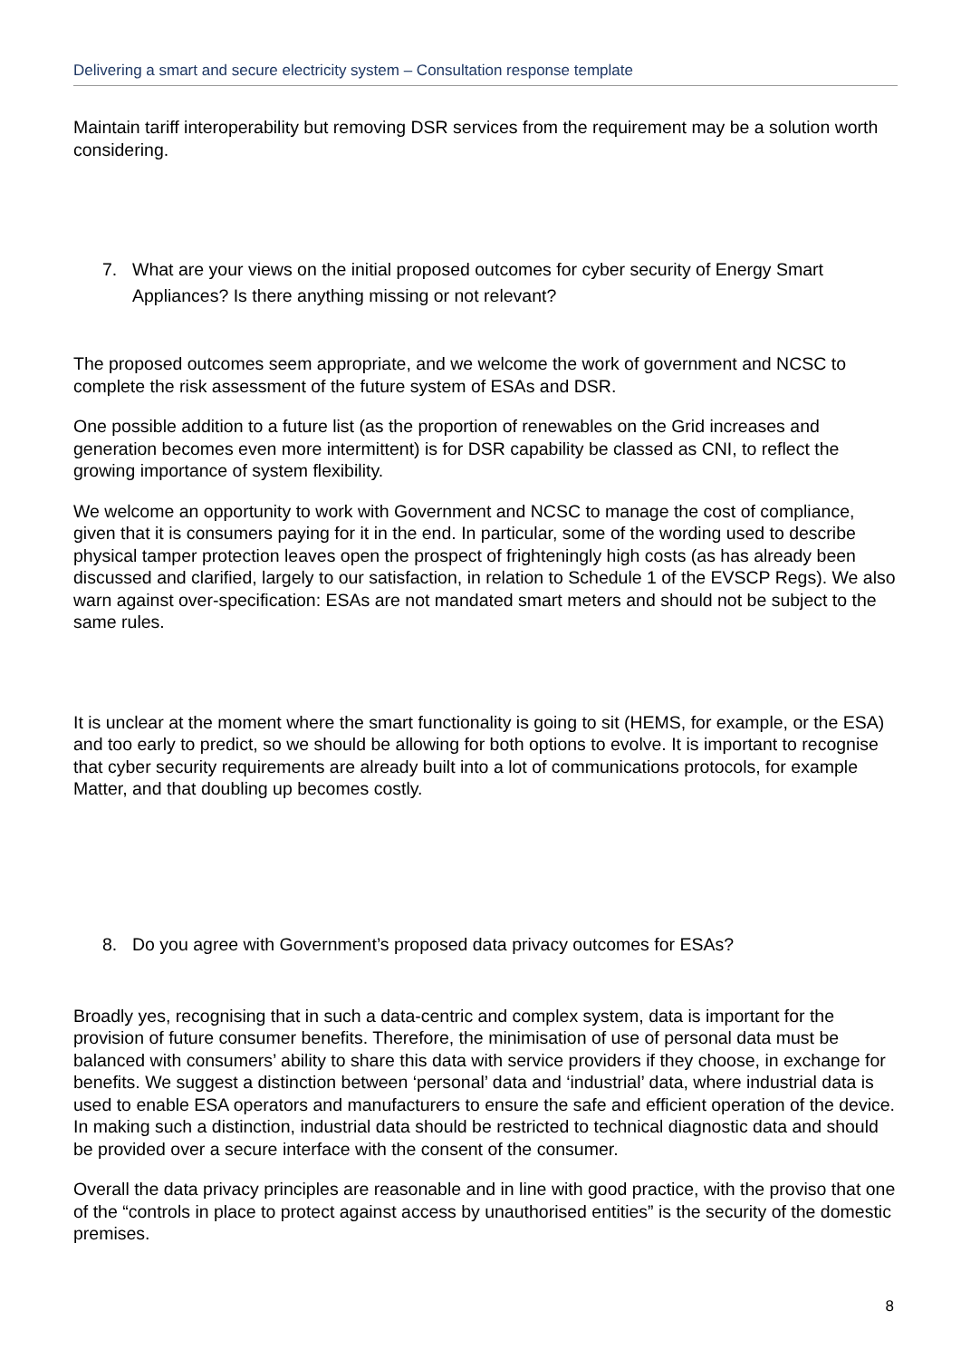Delivering a smart and secure electricity system – Consultation response template
Maintain tariff interoperability but removing DSR services from the requirement may be a solution worth considering.
7. What are your views on the initial proposed outcomes for cyber security of Energy Smart Appliances? Is there anything missing or not relevant?
The proposed outcomes seem appropriate, and we welcome the work of government and NCSC to complete the risk assessment of the future system of ESAs and DSR.
One possible addition to a future list (as the proportion of renewables on the Grid increases and generation becomes even more intermittent) is for DSR capability be classed as CNI, to reflect the growing importance of system flexibility.
We welcome an opportunity to work with Government and NCSC to manage the cost of compliance, given that it is consumers paying for it in the end. In particular, some of the wording used to describe physical tamper protection leaves open the prospect of frighteningly high costs (as has already been discussed and clarified, largely to our satisfaction, in relation to Schedule 1 of the EVSCP Regs). We also warn against over-specification: ESAs are not mandated smart meters and should not be subject to the same rules.
It is unclear at the moment where the smart functionality is going to sit (HEMS, for example, or the ESA) and too early to predict, so we should be allowing for both options to evolve. It is important to recognise that cyber security requirements are already built into a lot of communications protocols, for example Matter, and that doubling up becomes costly.
8. Do you agree with Government’s proposed data privacy outcomes for ESAs?
Broadly yes, recognising that in such a data-centric and complex system, data is important for the provision of future consumer benefits. Therefore, the minimisation of use of personal data must be balanced with consumers’ ability to share this data with service providers if they choose, in exchange for benefits. We suggest a distinction between ‘personal’ data and ‘industrial’ data, where industrial data is used to enable ESA operators and manufacturers to ensure the safe and efficient operation of the device. In making such a distinction, industrial data should be restricted to technical diagnostic data and should be provided over a secure interface with the consent of the consumer.
Overall the data privacy principles are reasonable and in line with good practice, with the proviso that one of the “controls in place to protect against access by unauthorised entities” is the security of the domestic premises.
8